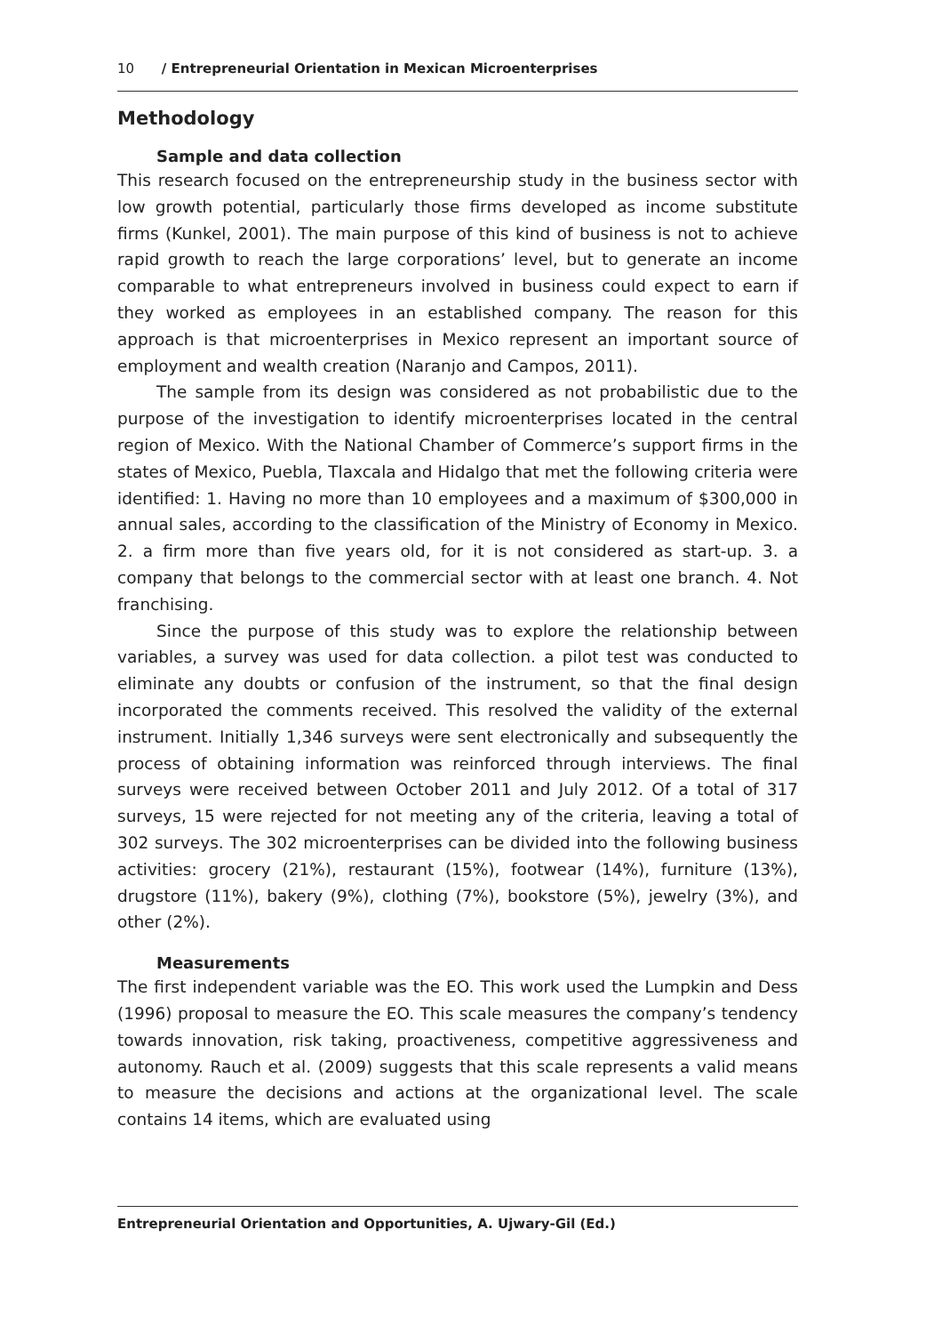10 / Entrepreneurial Orientation in Mexican Microenterprises
Methodology
Sample and data collection
This research focused on the entrepreneurship study in the business sector with low growth potential, particularly those firms developed as income substitute firms (Kunkel, 2001). The main purpose of this kind of business is not to achieve rapid growth to reach the large corporations’ level, but to generate an income comparable to what entrepreneurs involved in business could expect to earn if they worked as employees in an established company. The reason for this approach is that microenterprises in Mexico represent an important source of employment and wealth creation (Naranjo and Campos, 2011).
The sample from its design was considered as not probabilistic due to the purpose of the investigation to identify microenterprises located in the central region of Mexico. With the National Chamber of Commerce’s support firms in the states of Mexico, Puebla, Tlaxcala and Hidalgo that met the following criteria were identified: 1. Having no more than 10 employees and a maximum of $300,000 in annual sales, according to the classification of the Ministry of Economy in Mexico. 2. a firm more than five years old, for it is not considered as start-up. 3. a company that belongs to the commercial sector with at least one branch. 4. Not franchising.
Since the purpose of this study was to explore the relationship between variables, a survey was used for data collection. a pilot test was conducted to eliminate any doubts or confusion of the instrument, so that the final design incorporated the comments received. This resolved the validity of the external instrument. Initially 1,346 surveys were sent electronically and subsequently the process of obtaining information was reinforced through interviews. The final surveys were received between October 2011 and July 2012. Of a total of 317 surveys, 15 were rejected for not meeting any of the criteria, leaving a total of 302 surveys. The 302 microenterprises can be divided into the following business activities: grocery (21%), restaurant (15%), footwear (14%), furniture (13%), drugstore (11%), bakery (9%), clothing (7%), bookstore (5%), jewelry (3%), and other (2%).
Measurements
The first independent variable was the EO. This work used the Lumpkin and Dess (1996) proposal to measure the EO. This scale measures the company’s tendency towards innovation, risk taking, proactiveness, competitive aggressiveness and autonomy. Rauch et al. (2009) suggests that this scale represents a valid means to measure the decisions and actions at the organizational level. The scale contains 14 items, which are evaluated using
Entrepreneurial Orientation and Opportunities, A. Ujwary-Gil (Ed.)